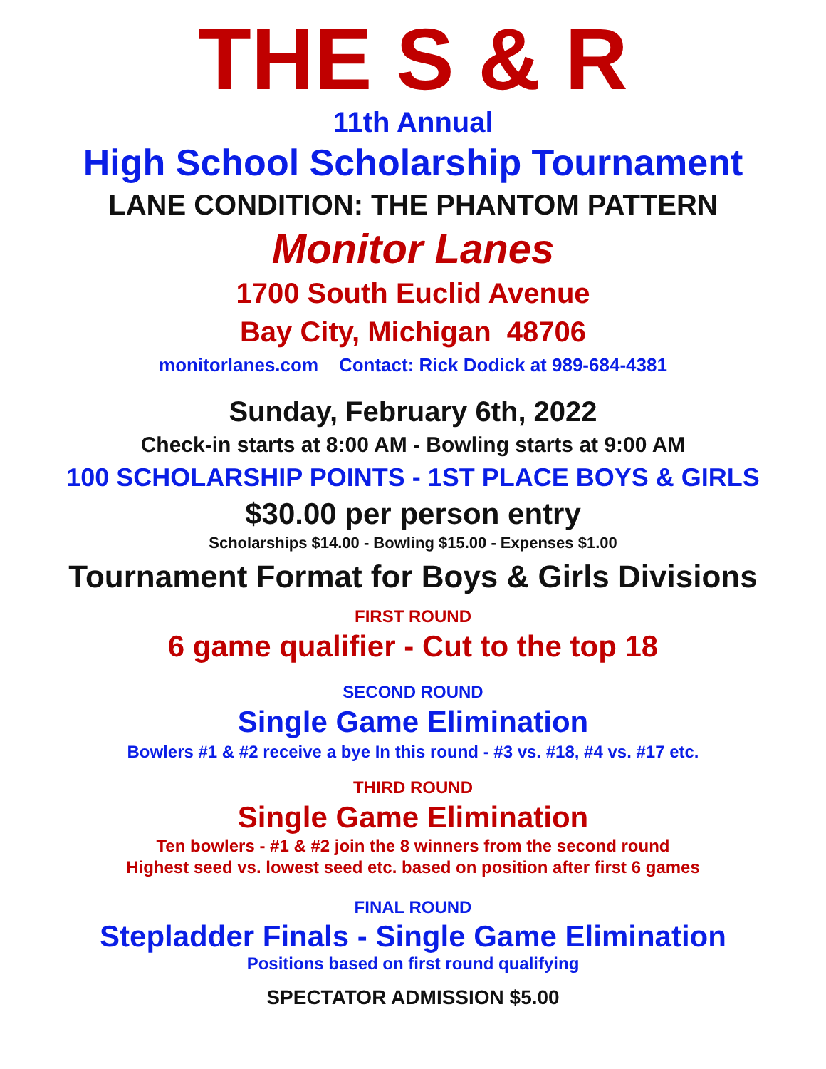THE S & R
11th Annual
High School Scholarship Tournament
LANE CONDITION: THE PHANTOM PATTERN
Monitor Lanes
1700 South Euclid Avenue
Bay City, Michigan 48706
monitorlanes.com Contact: Rick Dodick at 989-684-4381
Sunday, February 6th, 2022
Check-in starts at 8:00 AM - Bowling starts at 9:00 AM
100 SCHOLARSHIP POINTS - 1ST PLACE BOYS & GIRLS
$30.00 per person entry
Scholarships $14.00 - Bowling $15.00 - Expenses $1.00
Tournament Format for Boys & Girls Divisions
FIRST ROUND
6 game qualifier - Cut to the top 18
SECOND ROUND
Single Game Elimination
Bowlers #1 & #2 receive a bye In this round - #3 vs. #18, #4 vs. #17 etc.
THIRD ROUND
Single Game Elimination
Ten bowlers - #1 & #2 join the 8 winners from the second round
Highest seed vs. lowest seed etc. based on position after first 6 games
FINAL ROUND
Stepladder Finals - Single Game Elimination
Positions based on first round qualifying
SPECTATOR ADMISSION $5.00